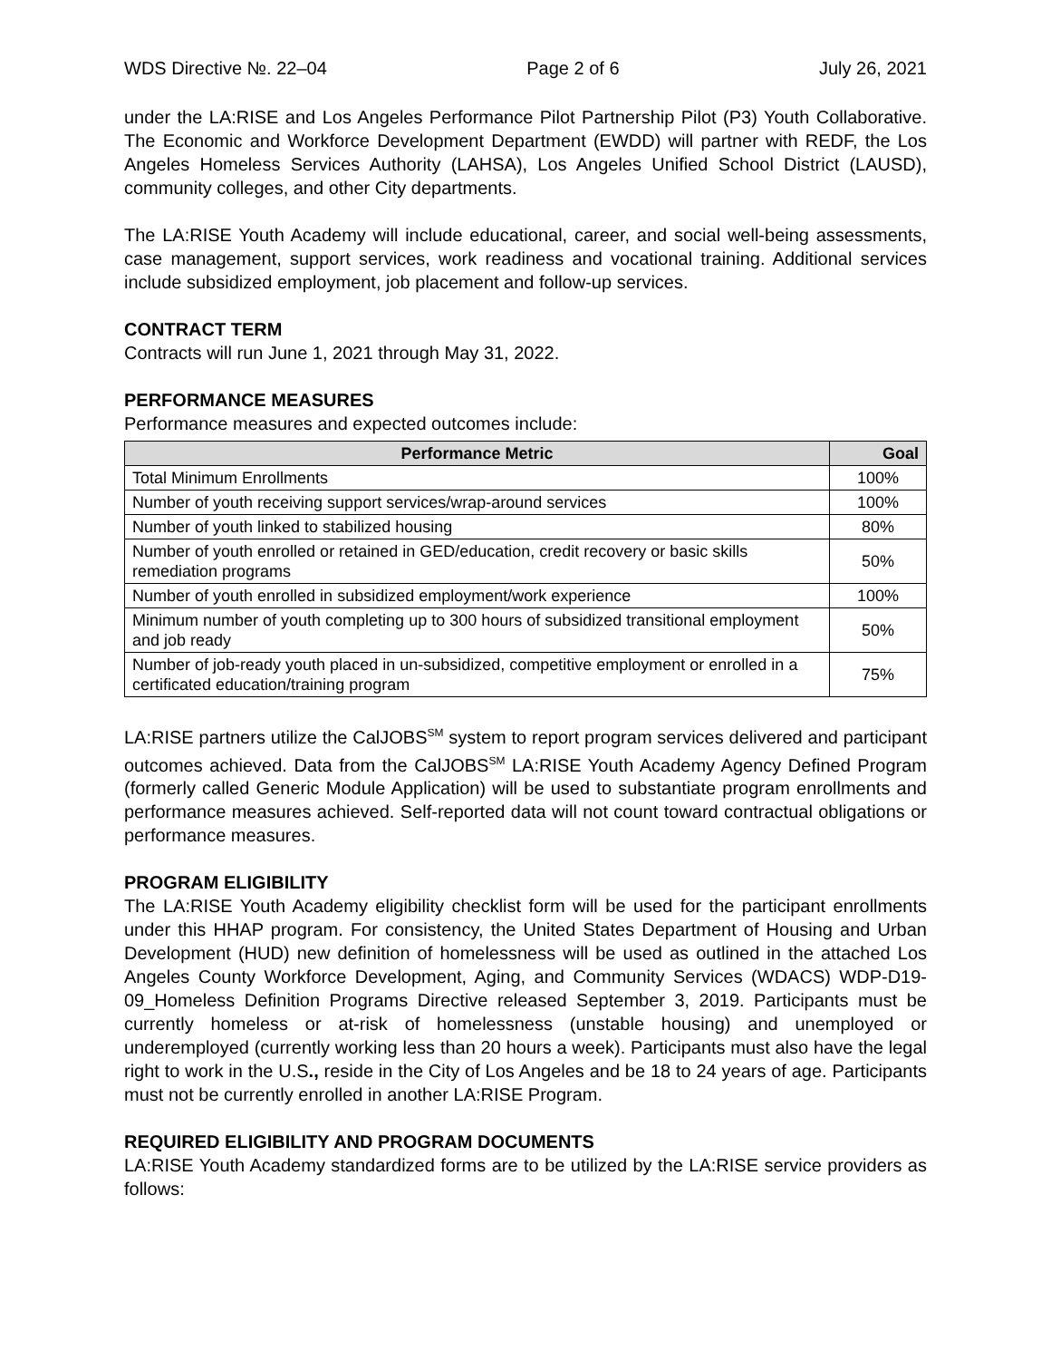WDS Directive №. 22–04 Page 2 of 6 July 26, 2021
under the LA:RISE and Los Angeles Performance Pilot Partnership Pilot (P3) Youth Collaborative. The Economic and Workforce Development Department (EWDD) will partner with REDF, the Los Angeles Homeless Services Authority (LAHSA), Los Angeles Unified School District (LAUSD), community colleges, and other City departments.
The LA:RISE Youth Academy will include educational, career, and social well-being assessments, case management, support services, work readiness and vocational training. Additional services include subsidized employment, job placement and follow-up services.
CONTRACT TERM
Contracts will run June 1, 2021 through May 31, 2022.
PERFORMANCE MEASURES
Performance measures and expected outcomes include:
| Performance Metric | Goal |
| --- | --- |
| Total Minimum Enrollments | 100% |
| Number of youth receiving support services/wrap-around services | 100% |
| Number of youth linked to stabilized housing | 80% |
| Number of youth enrolled or retained in GED/education, credit recovery or basic skills remediation programs | 50% |
| Number of youth enrolled in subsidized employment/work experience | 100% |
| Minimum number of youth completing up to 300 hours of subsidized transitional employment and job ready | 50% |
| Number of job-ready youth placed in un-subsidized, competitive employment or enrolled in a certificated education/training program | 75% |
LA:RISE partners utilize the CalJOBS<sup>SM</sup> system to report program services delivered and participant outcomes achieved. Data from the CalJOBS<sup>SM</sup> LA:RISE Youth Academy Agency Defined Program (formerly called Generic Module Application) will be used to substantiate program enrollments and performance measures achieved. Self-reported data will not count toward contractual obligations or performance measures.
PROGRAM ELIGIBILITY
The LA:RISE Youth Academy eligibility checklist form will be used for the participant enrollments under this HHAP program. For consistency, the United States Department of Housing and Urban Development (HUD) new definition of homelessness will be used as outlined in the attached Los Angeles County Workforce Development, Aging, and Community Services (WDACS) WDP-D19-09_Homeless Definition Programs Directive released September 3, 2019. Participants must be currently homeless or at-risk of homelessness (unstable housing) and unemployed or underemployed (currently working less than 20 hours a week). Participants must also have the legal right to work in the U.S., reside in the City of Los Angeles and be 18 to 24 years of age. Participants must not be currently enrolled in another LA:RISE Program.
REQUIRED ELIGIBILITY AND PROGRAM DOCUMENTS
LA:RISE Youth Academy standardized forms are to be utilized by the LA:RISE service providers as follows: